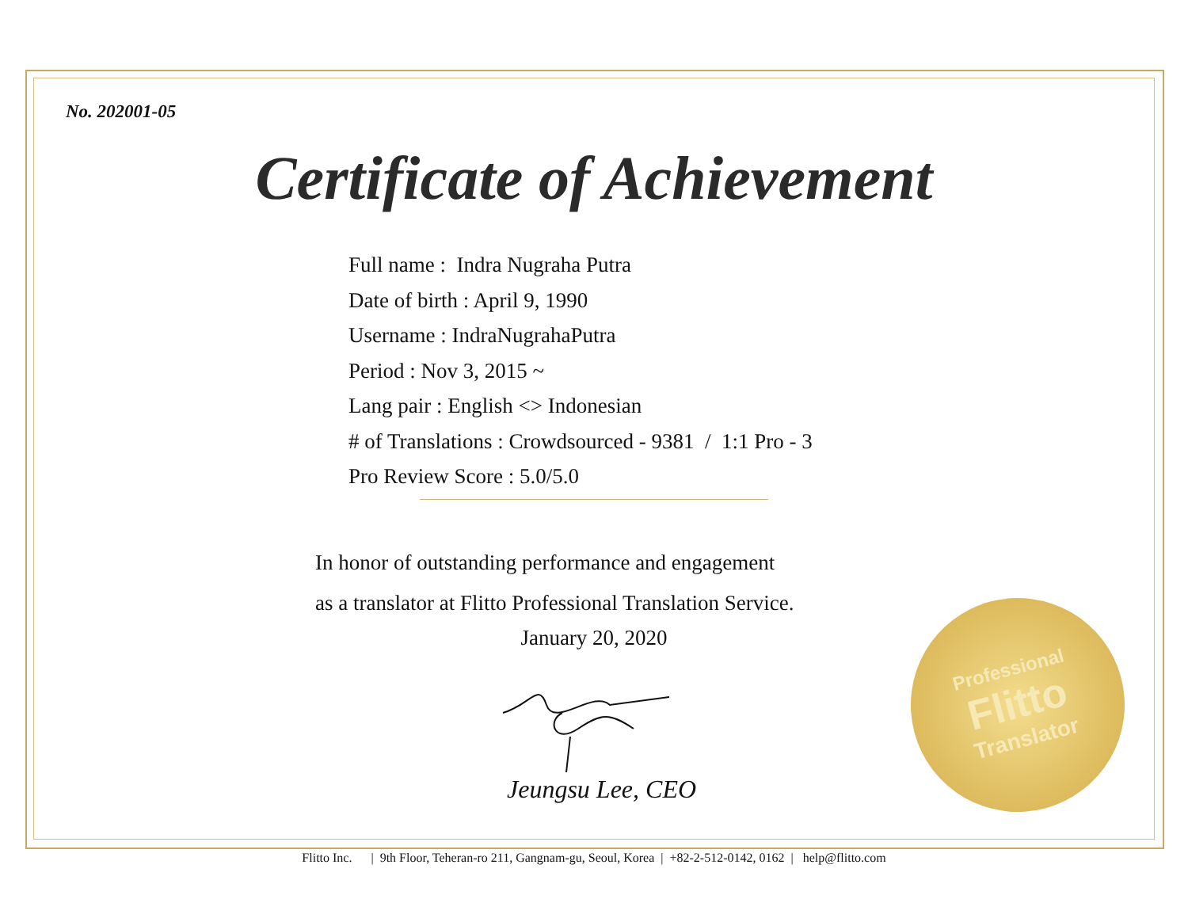No. 202001-05
Certificate of Achievement
Full name : Indra Nugraha Putra
Date of birth : April 9, 1990
Username : IndraNugrahaPutra
Period : Nov 3, 2015 ~
Lang pair : English <> Indonesian
# of Translations : Crowdsourced - 9381 / 1:1 Pro - 3
Pro Review Score : 5.0/5.0
In honor of outstanding performance and engagement
as a translator at Flitto Professional Translation Service.
January 20, 2020
Jeungsu Lee, CEO
Professional
Flitto
Translator
Flitto Inc. | 9th Floor, Teheran-ro 211, Gangnam-gu, Seoul, Korea | +82-2-512-0142, 0162 | help@flitto.com